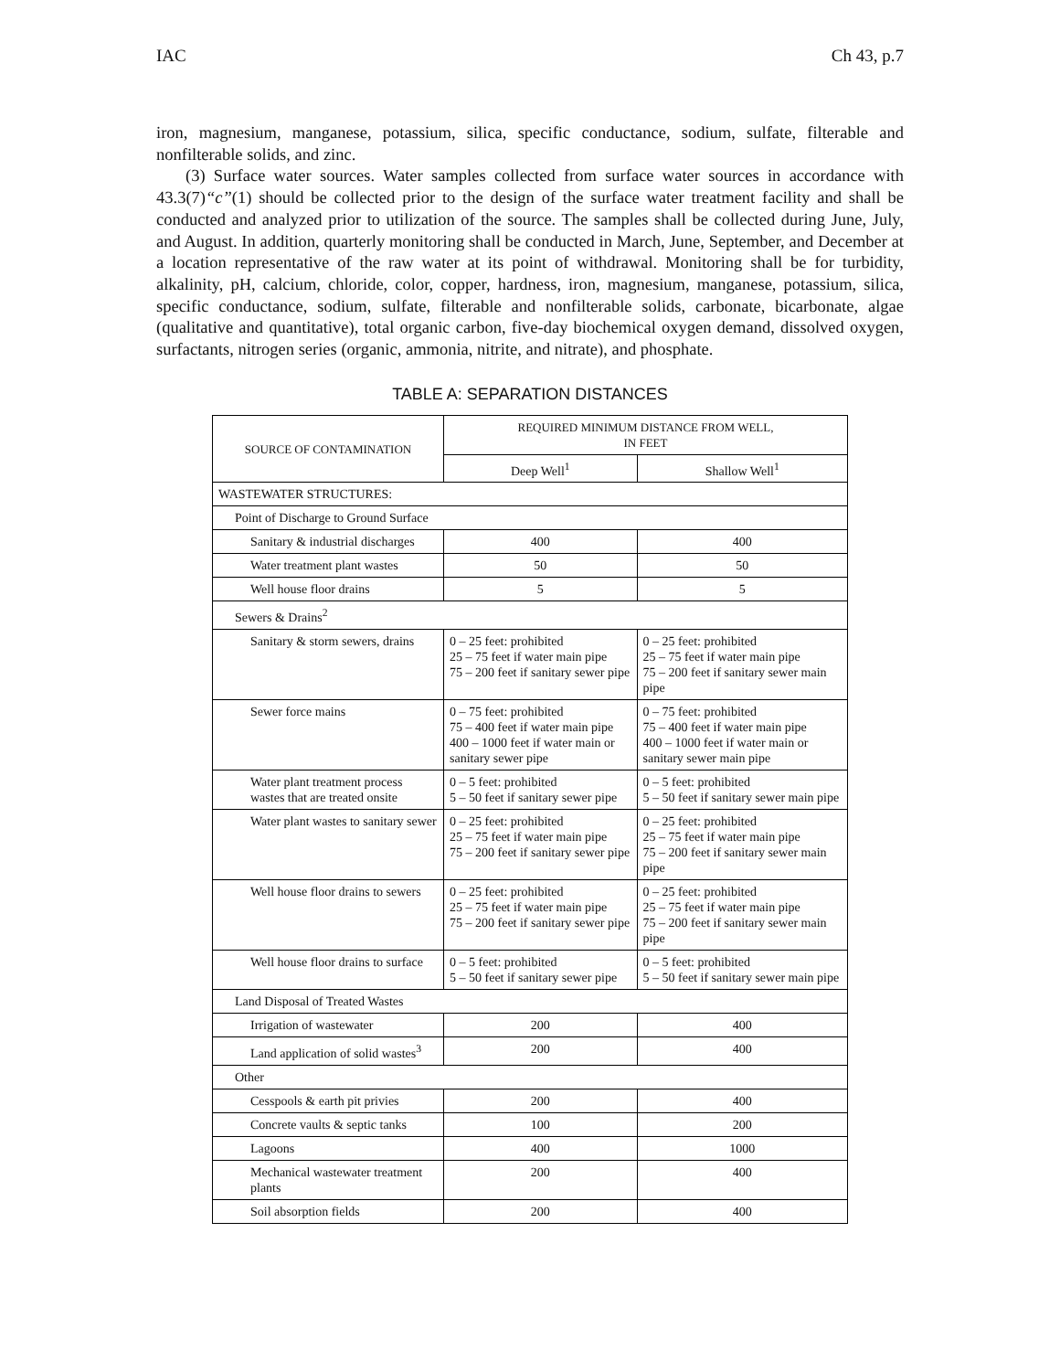IAC Ch 43, p.7
iron, magnesium, manganese, potassium, silica, specific conductance, sodium, sulfate, filterable and nonfilterable solids, and zinc.
(3) Surface water sources. Water samples collected from surface water sources in accordance with 43.3(7)“c”(1) should be collected prior to the design of the surface water treatment facility and shall be conducted and analyzed prior to utilization of the source. The samples shall be collected during June, July, and August. In addition, quarterly monitoring shall be conducted in March, June, September, and December at a location representative of the raw water at its point of withdrawal. Monitoring shall be for turbidity, alkalinity, pH, calcium, chloride, color, copper, hardness, iron, magnesium, manganese, potassium, silica, specific conductance, sodium, sulfate, filterable and nonfilterable solids, carbonate, bicarbonate, algae (qualitative and quantitative), total organic carbon, five-day biochemical oxygen demand, dissolved oxygen, surfactants, nitrogen series (organic, ammonia, nitrite, and nitrate), and phosphate.
TABLE A: SEPARATION DISTANCES
| SOURCE OF CONTAMINATION | REQUIRED MINIMUM DISTANCE FROM WELL, IN FEET | |
| --- | --- | --- |
| | Deep Well<sup>1</sup> | Shallow Well<sup>1</sup> |
| WASTEWATER STRUCTURES: | | |
| Point of Discharge to Ground Surface | | |
| Sanitary & industrial discharges | 400 | 400 |
| Water treatment plant wastes | 50 | 50 |
| Well house floor drains | 5 | 5 |
| Sewers & Drains<sup>2</sup> | | |
| Sanitary & storm sewers, drains | 0 – 25 feet: prohibited 25 – 75 feet if water main pipe 75 – 200 feet if sanitary sewer pipe | 0 – 25 feet: prohibited 25 – 75 feet if water main pipe 75 – 200 feet if sanitary sewer main pipe |
| Sewer force mains | 0 – 75 feet: prohibited 75 – 400 feet if water main pipe 400 – 1000 feet if water main or sanitary sewer pipe | 0 – 75 feet: prohibited 75 – 400 feet if water main pipe 400 – 1000 feet if water main or sanitary sewer main pipe |
| Water plant treatment process wastes that are treated onsite | 0 – 5 feet: prohibited 5 – 50 feet if sanitary sewer pipe | 0 – 5 feet: prohibited 5 – 50 feet if sanitary sewer main pipe |
| Water plant wastes to sanitary sewer | 0 – 25 feet: prohibited 25 – 75 feet if water main pipe 75 – 200 feet if sanitary sewer pipe | 0 – 25 feet: prohibited 25 – 75 feet if water main pipe 75 – 200 feet if sanitary sewer main pipe |
| Well house floor drains to sewers | 0 – 25 feet: prohibited 25 – 75 feet if water main pipe 75 – 200 feet if sanitary sewer pipe | 0 – 25 feet: prohibited 25 – 75 feet if water main pipe 75 – 200 feet if sanitary sewer main pipe |
| Well house floor drains to surface | 0 – 5 feet: prohibited 5 – 50 feet if sanitary sewer pipe | 0 – 5 feet: prohibited 5 – 50 feet if sanitary sewer main pipe |
| Land Disposal of Treated Wastes | | |
| Irrigation of wastewater | 200 | 400 |
| Land application of solid wastes<sup>3</sup> | 200 | 400 |
| Other | | |
| Cesspools & earth pit privies | 200 | 400 |
| Concrete vaults & septic tanks | 100 | 200 |
| Lagoons | 400 | 1000 |
| Mechanical wastewater treatment plants | 200 | 400 |
| Soil absorption fields | 200 | 400 |